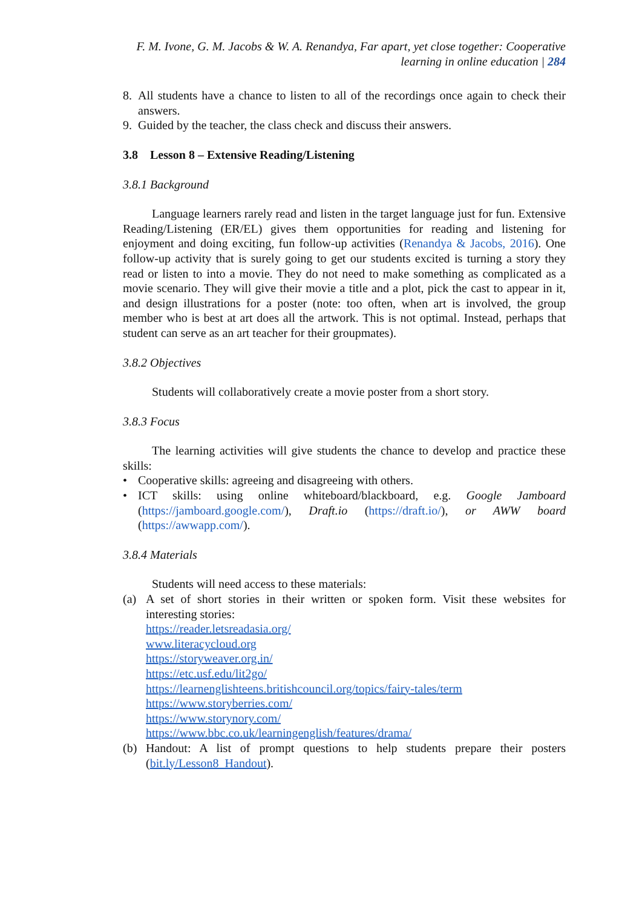F. M. Ivone, G. M. Jacobs & W. A. Renandya, Far apart, yet close together: Cooperative
learning in online education | 284
8. All students have a chance to listen to all of the recordings once again to check their answers.
9. Guided by the teacher, the class check and discuss their answers.
3.8 Lesson 8 – Extensive Reading/Listening
3.8.1 Background
Language learners rarely read and listen in the target language just for fun. Extensive Reading/Listening (ER/EL) gives them opportunities for reading and listening for enjoyment and doing exciting, fun follow-up activities (Renandya & Jacobs, 2016). One follow-up activity that is surely going to get our students excited is turning a story they read or listen to into a movie. They do not need to make something as complicated as a movie scenario. They will give their movie a title and a plot, pick the cast to appear in it, and design illustrations for a poster (note: too often, when art is involved, the group member who is best at art does all the artwork. This is not optimal. Instead, perhaps that student can serve as an art teacher for their groupmates).
3.8.2 Objectives
Students will collaboratively create a movie poster from a short story.
3.8.3 Focus
The learning activities will give students the chance to develop and practice these skills:
• Cooperative skills: agreeing and disagreeing with others.
• ICT skills: using online whiteboard/blackboard, e.g. Google Jamboard (https://jamboard.google.com/), Draft.io (https://draft.io/), or AWW board (https://awwapp.com/).
3.8.4 Materials
Students will need access to these materials:
(a) A set of short stories in their written or spoken form. Visit these websites for interesting stories:
https://reader.letsreadasia.org/
www.literacycloud.org
https://storyweaver.org.in/
https://etc.usf.edu/lit2go/
https://learnenglishteens.britishcouncil.org/topics/fairy-tales/term
https://www.storyberries.com/
https://www.storynory.com/
https://www.bbc.co.uk/learningenglish/features/drama/
(b) Handout: A list of prompt questions to help students prepare their posters (bit.ly/Lesson8_Handout).